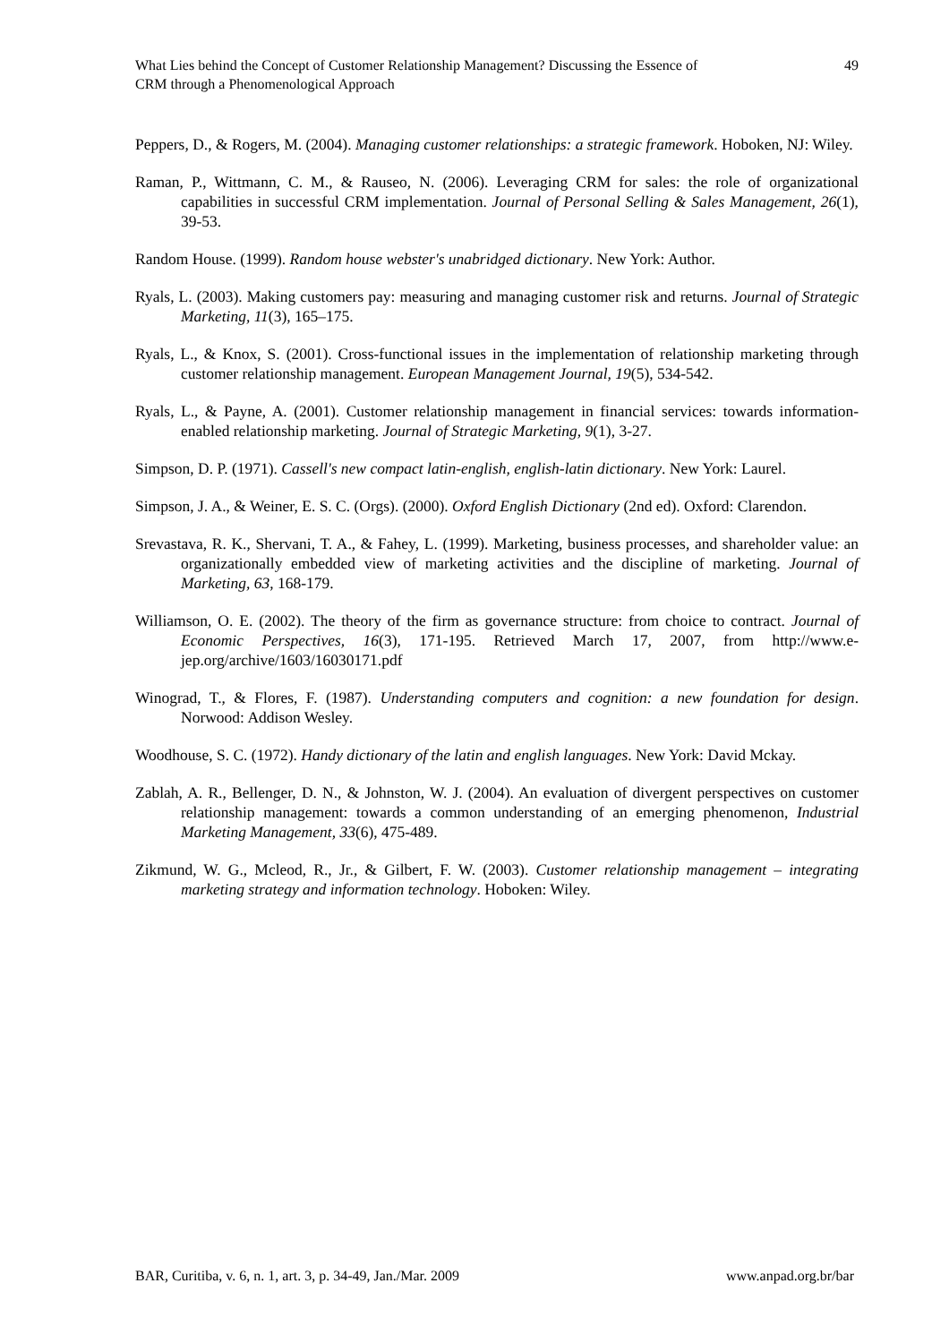What Lies behind the Concept of Customer Relationship Management? Discussing the Essence of
CRM through a Phenomenological Approach
49
Peppers, D., & Rogers, M. (2004). Managing customer relationships: a strategic framework. Hoboken, NJ: Wiley.
Raman, P., Wittmann, C. M., & Rauseo, N. (2006). Leveraging CRM for sales: the role of organizational capabilities in successful CRM implementation. Journal of Personal Selling & Sales Management, 26(1), 39-53.
Random House. (1999). Random house webster's unabridged dictionary. New York: Author.
Ryals, L. (2003). Making customers pay: measuring and managing customer risk and returns. Journal of Strategic Marketing, 11(3), 165–175.
Ryals, L., & Knox, S. (2001). Cross-functional issues in the implementation of relationship marketing through customer relationship management. European Management Journal, 19(5), 534-542.
Ryals, L., & Payne, A. (2001). Customer relationship management in financial services: towards information-enabled relationship marketing. Journal of Strategic Marketing, 9(1), 3-27.
Simpson, D. P. (1971). Cassell's new compact latin-english, english-latin dictionary. New York: Laurel.
Simpson, J. A., & Weiner, E. S. C. (Orgs). (2000). Oxford English Dictionary (2nd ed). Oxford: Clarendon.
Srevastava, R. K., Shervani, T. A., & Fahey, L. (1999). Marketing, business processes, and shareholder value: an organizationally embedded view of marketing activities and the discipline of marketing. Journal of Marketing, 63, 168-179.
Williamson, O. E. (2002). The theory of the firm as governance structure: from choice to contract. Journal of Economic Perspectives, 16(3), 171-195. Retrieved March 17, 2007, from http://www.e-jep.org/archive/1603/16030171.pdf
Winograd, T., & Flores, F. (1987). Understanding computers and cognition: a new foundation for design. Norwood: Addison Wesley.
Woodhouse, S. C. (1972). Handy dictionary of the latin and english languages. New York: David Mckay.
Zablah, A. R., Bellenger, D. N., & Johnston, W. J. (2004). An evaluation of divergent perspectives on customer relationship management: towards a common understanding of an emerging phenomenon, Industrial Marketing Management, 33(6), 475-489.
Zikmund, W. G., Mcleod, R., Jr., & Gilbert, F. W. (2003). Customer relationship management – integrating marketing strategy and information technology. Hoboken: Wiley.
BAR, Curitiba, v. 6, n. 1, art. 3, p. 34-49, Jan./Mar. 2009
www.anpad.org.br/bar